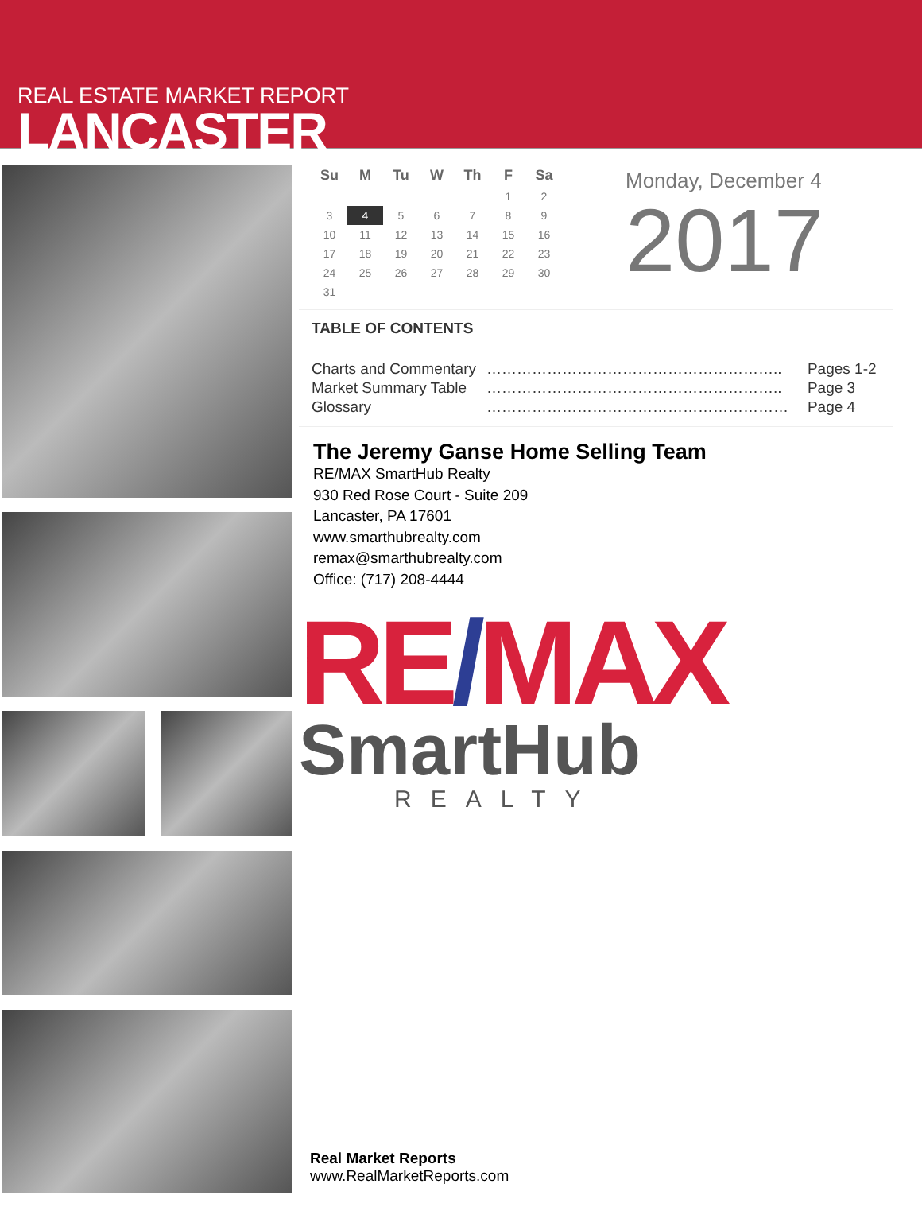REAL ESTATE MARKET REPORT
LANCASTER
| Su | M | Tu | W | Th | F | Sa |
| --- | --- | --- | --- | --- | --- | --- |
| | | | | | 1 | 2 |
| 3 | 4 | 5 | 6 | 7 | 8 | 9 |
| 10 | 11 | 12 | 13 | 14 | 15 | 16 |
| 17 | 18 | 19 | 20 | 21 | 22 | 23 |
| 24 | 25 | 26 | 27 | 28 | 29 | 30 |
| 31 | | | | | | |
Monday, December 4
2017
TABLE OF CONTENTS
| Charts and Commentary | ………………………………………………….. | Pages 1-2 |
| Market Summary Table | ………………………………………………….. | Page 3 |
| Glossary | …………………………………………………… | Page 4 |
The Jeremy Ganse Home Selling Team
RE/MAX SmartHub Realty
930 Red Rose Court - Suite 209
Lancaster, PA 17601
www.smarthubrealty.com
remax@smarthubrealty.com
Office: (717) 208-4444
RE/MAX
SmartHub
REALTY
Real Market Reports
www.RealMarketReports.com